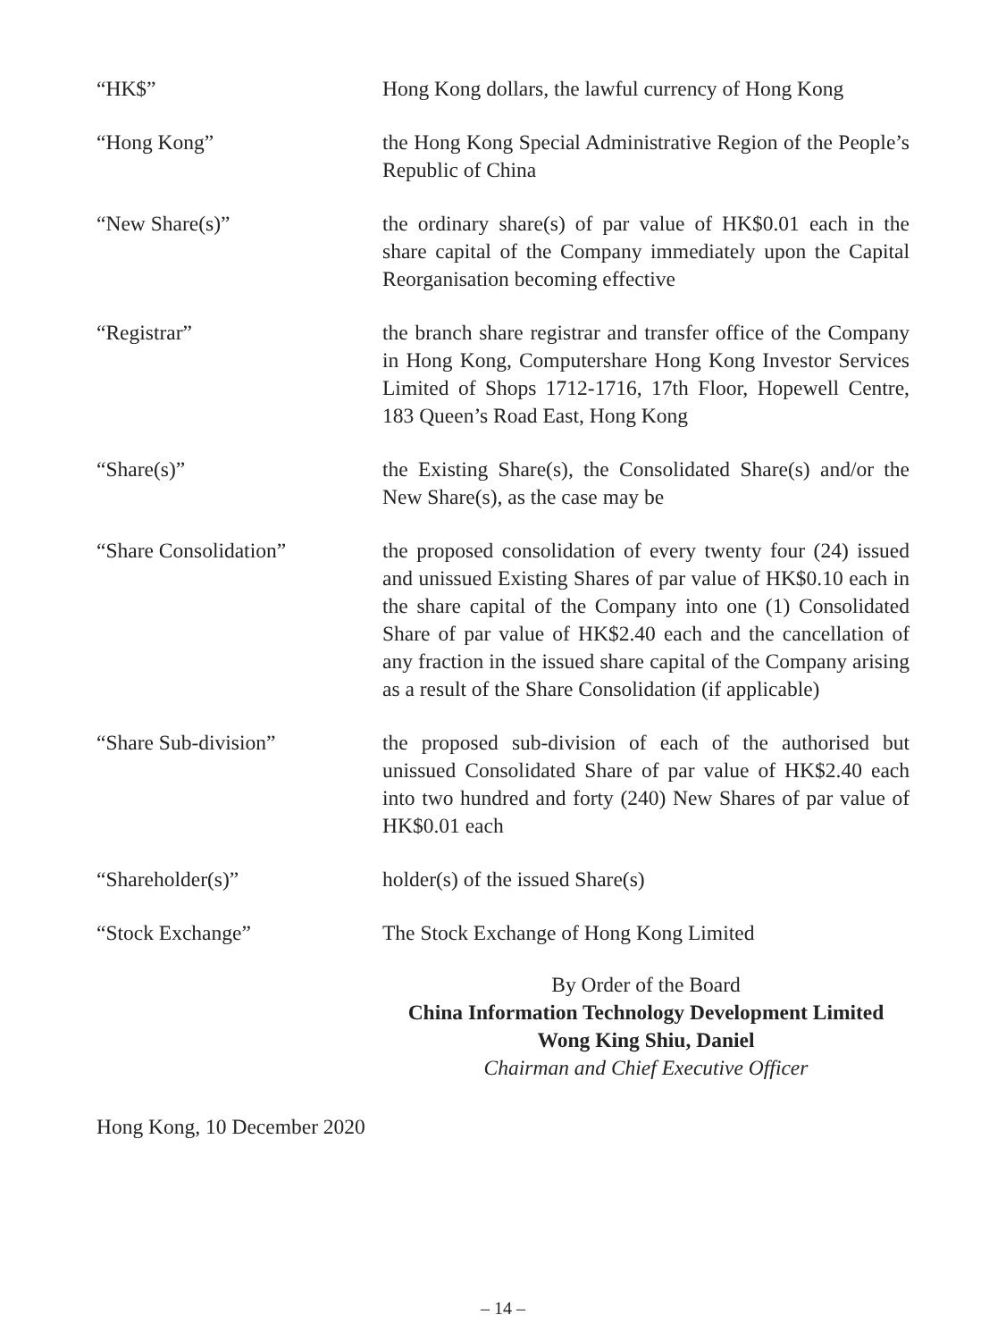“HK$” Hong Kong dollars, the lawful currency of Hong Kong
“Hong Kong” the Hong Kong Special Administrative Region of the People’s Republic of China
“New Share(s)” the ordinary share(s) of par value of HK$0.01 each in the share capital of the Company immediately upon the Capital Reorganisation becoming effective
“Registrar” the branch share registrar and transfer office of the Company in Hong Kong, Computershare Hong Kong Investor Services Limited of Shops 1712-1716, 17th Floor, Hopewell Centre, 183 Queen’s Road East, Hong Kong
“Share(s)” the Existing Share(s), the Consolidated Share(s) and/or the New Share(s), as the case may be
“Share Consolidation” the proposed consolidation of every twenty four (24) issued and unissued Existing Shares of par value of HK$0.10 each in the share capital of the Company into one (1) Consolidated Share of par value of HK$2.40 each and the cancellation of any fraction in the issued share capital of the Company arising as a result of the Share Consolidation (if applicable)
“Share Sub-division” the proposed sub-division of each of the authorised but unissued Consolidated Share of par value of HK$2.40 each into two hundred and forty (240) New Shares of par value of HK$0.01 each
“Shareholder(s)” holder(s) of the issued Share(s)
“Stock Exchange” The Stock Exchange of Hong Kong Limited
By Order of the Board
China Information Technology Development Limited
Wong King Shiu, Daniel
Chairman and Chief Executive Officer
Hong Kong, 10 December 2020
– 14 –